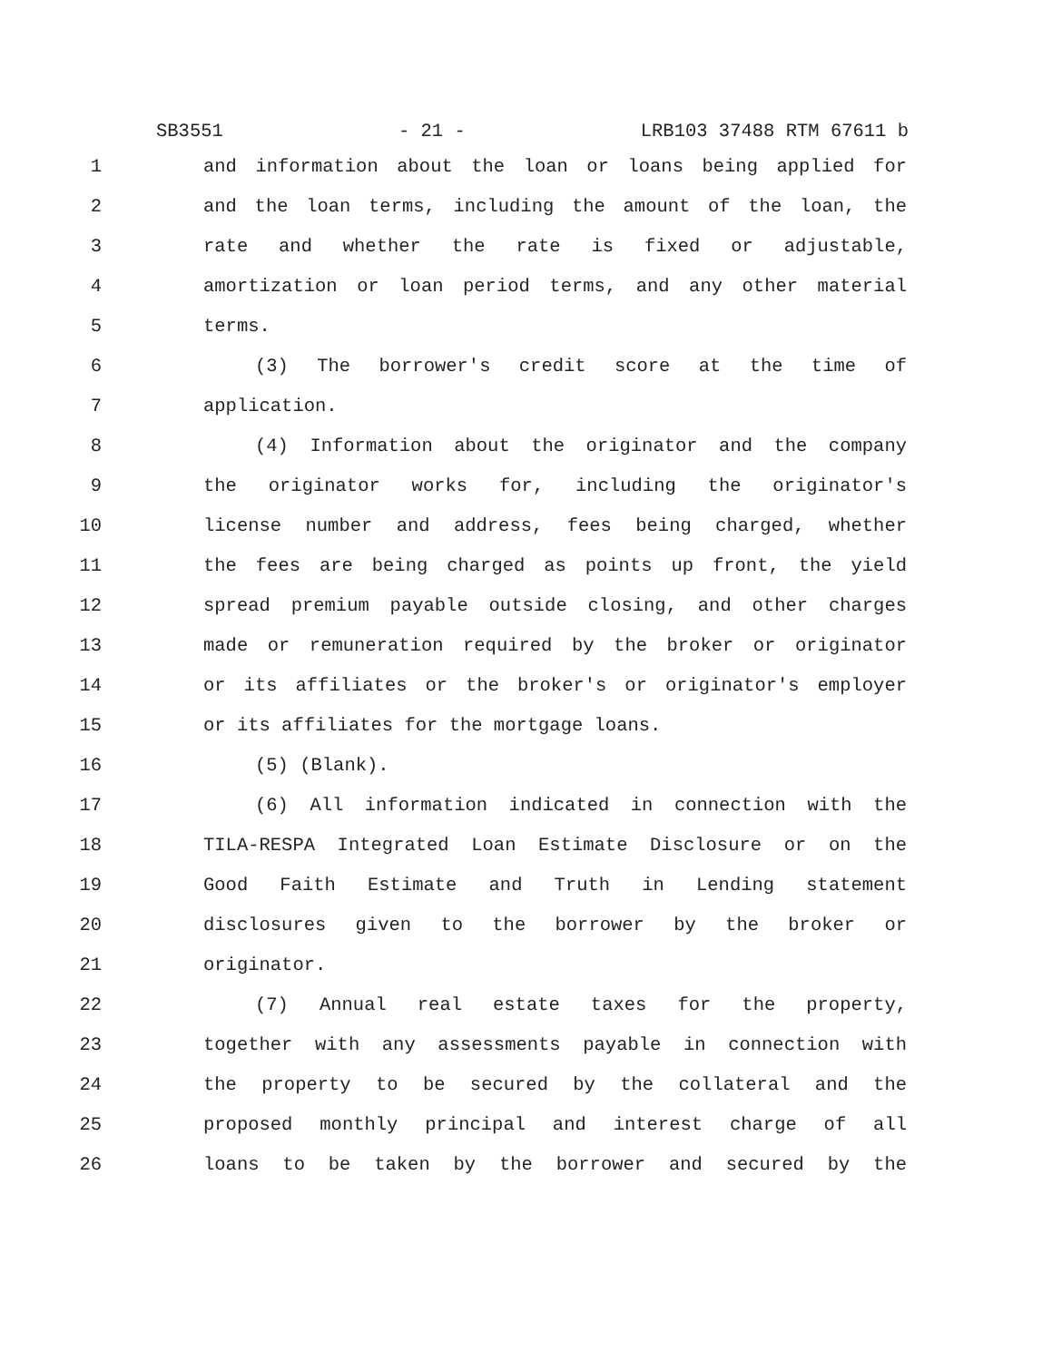SB3551 - 21 - LRB103 37488 RTM 67611 b
1 and information about the loan or loans being applied for
2 and the loan terms, including the amount of the loan, the
3 rate and whether the rate is fixed or adjustable,
4 amortization or loan period terms, and any other material
5 terms.
6 (3) The borrower's credit score at the time of
7 application.
8 (4) Information about the originator and the company
9 the originator works for, including the originator's
10 license number and address, fees being charged, whether
11 the fees are being charged as points up front, the yield
12 spread premium payable outside closing, and other charges
13 made or remuneration required by the broker or originator
14 or its affiliates or the broker's or originator's employer
15 or its affiliates for the mortgage loans.
16 (5) (Blank).
17 (6) All information indicated in connection with the
18 TILA-RESPA Integrated Loan Estimate Disclosure or on the
19 Good Faith Estimate and Truth in Lending statement
20 disclosures given to the borrower by the broker or
21 originator.
22 (7) Annual real estate taxes for the property,
23 together with any assessments payable in connection with
24 the property to be secured by the collateral and the
25 proposed monthly principal and interest charge of all
26 loans to be taken by the borrower and secured by the